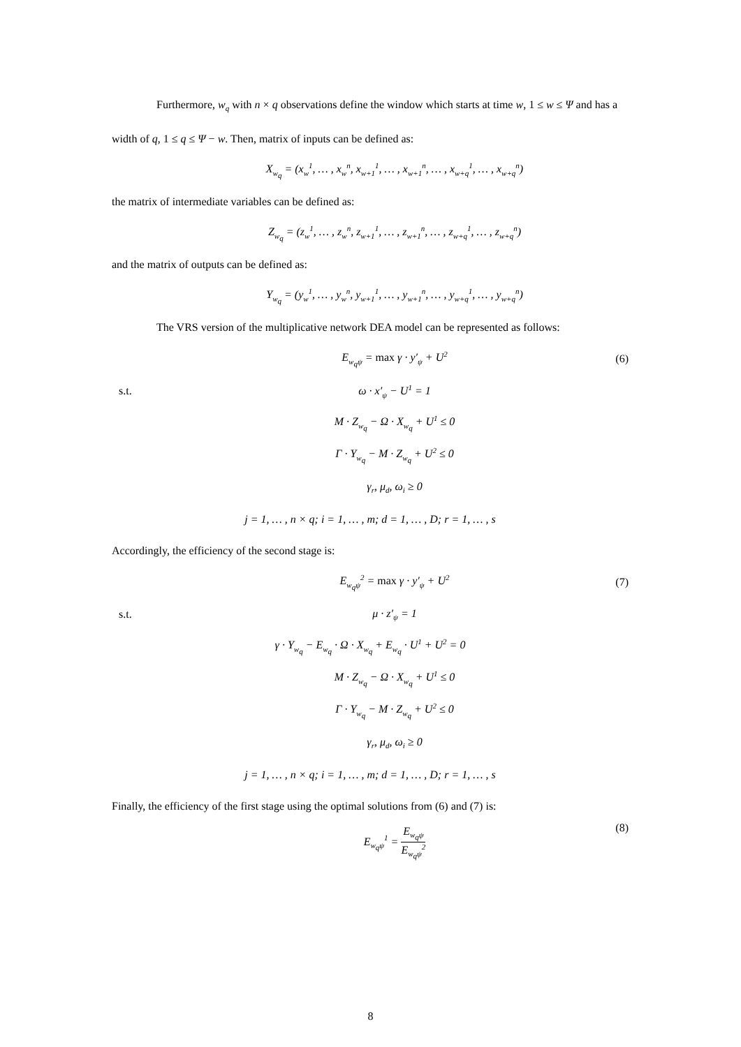Furthermore, w<sub>q</sub> with n × q observations define the window which starts at time w, 1 ≤ w ≤ Ψ and has a width of q, 1 ≤ q ≤ Ψ − w. Then, matrix of inputs can be defined as:
X<sub>w<sub>q</sub></sub> = (x<sub>w</sub><sup>1</sup>, … , x<sub>w</sub><sup>n</sup>, x<sub>w+1</sub><sup>1</sup>, … , x<sub>w+1</sub><sup>n</sup>, … , x<sub>w+q</sub><sup>1</sup>, … , x<sub>w+q</sub><sup>n</sup>)
the matrix of intermediate variables can be defined as:
Z<sub>w<sub>q</sub></sub> = (z<sub>w</sub><sup>1</sup>, … , z<sub>w</sub><sup>n</sup>, z<sub>w+1</sub><sup>1</sup>, … , z<sub>w+1</sub><sup>n</sup>, … , z<sub>w+q</sub><sup>1</sup>, … , z<sub>w+q</sub><sup>n</sup>)
and the matrix of outputs can be defined as:
Y<sub>w<sub>q</sub></sub> = (y<sub>w</sub><sup>1</sup>, … , y<sub>w</sub><sup>n</sup>, y<sub>w+1</sub><sup>1</sup>, … , y<sub>w+1</sub><sup>n</sup>, … , y<sub>w+q</sub><sup>1</sup>, … , y<sub>w+q</sub><sup>n</sup>)
The VRS version of the multiplicative network DEA model can be represented as follows:
E<sub>w<sub>q</sub>ψ</sub> = max γ · y′<sub>ψ</sub> + U<sup>2</sup>
(6)
s.t. ω · x′<sub>ψ</sub> − U<sup>1</sup> = 1
M · Z<sub>w<sub>q</sub></sub> − Ω · X<sub>w<sub>q</sub></sub> + U<sup>1</sup> ≤ 0
Γ · Y<sub>w<sub>q</sub></sub> − M · Z<sub>w<sub>q</sub></sub> + U<sup>2</sup> ≤ 0
γ<sub>r</sub>, μ<sub>d</sub>, ω<sub>i</sub> ≥ 0
j = 1, … , n × q; i = 1, … , m; d = 1, … , D; r = 1, … , s
Accordingly, the efficiency of the second stage is:
E<sub>w<sub>q</sub>ψ</sub><sup>2</sup> = max γ · y′<sub>ψ</sub> + U<sup>2</sup>
(7)
s.t. μ · z′<sub>ψ</sub> = 1
γ · Y<sub>w<sub>q</sub></sub> − E<sub>w<sub>q</sub></sub> · Ω · X<sub>w<sub>q</sub></sub> + E<sub>w<sub>q</sub></sub> · U<sup>1</sup> + U<sup>2</sup> = 0
M · Z<sub>w<sub>q</sub></sub> − Ω · X<sub>w<sub>q</sub></sub> + U<sup>1</sup> ≤ 0
Γ · Y<sub>w<sub>q</sub></sub> − M · Z<sub>w<sub>q</sub></sub> + U<sup>2</sup> ≤ 0
γ<sub>r</sub>, μ<sub>d</sub>, ω<sub>i</sub> ≥ 0
j = 1, … , n × q; i = 1, … , m; d = 1, … , D; r = 1, … , s
Finally, the efficiency of the first stage using the optimal solutions from (6) and (7) is:
E<sub>w<sub>q</sub>ψ</sub><sup>1</sup> = E<sub>w<sub>q</sub>ψ</sub> E<sub>w<sub>q</sub>ψ</sub><sup>2</sup>
(8)
8